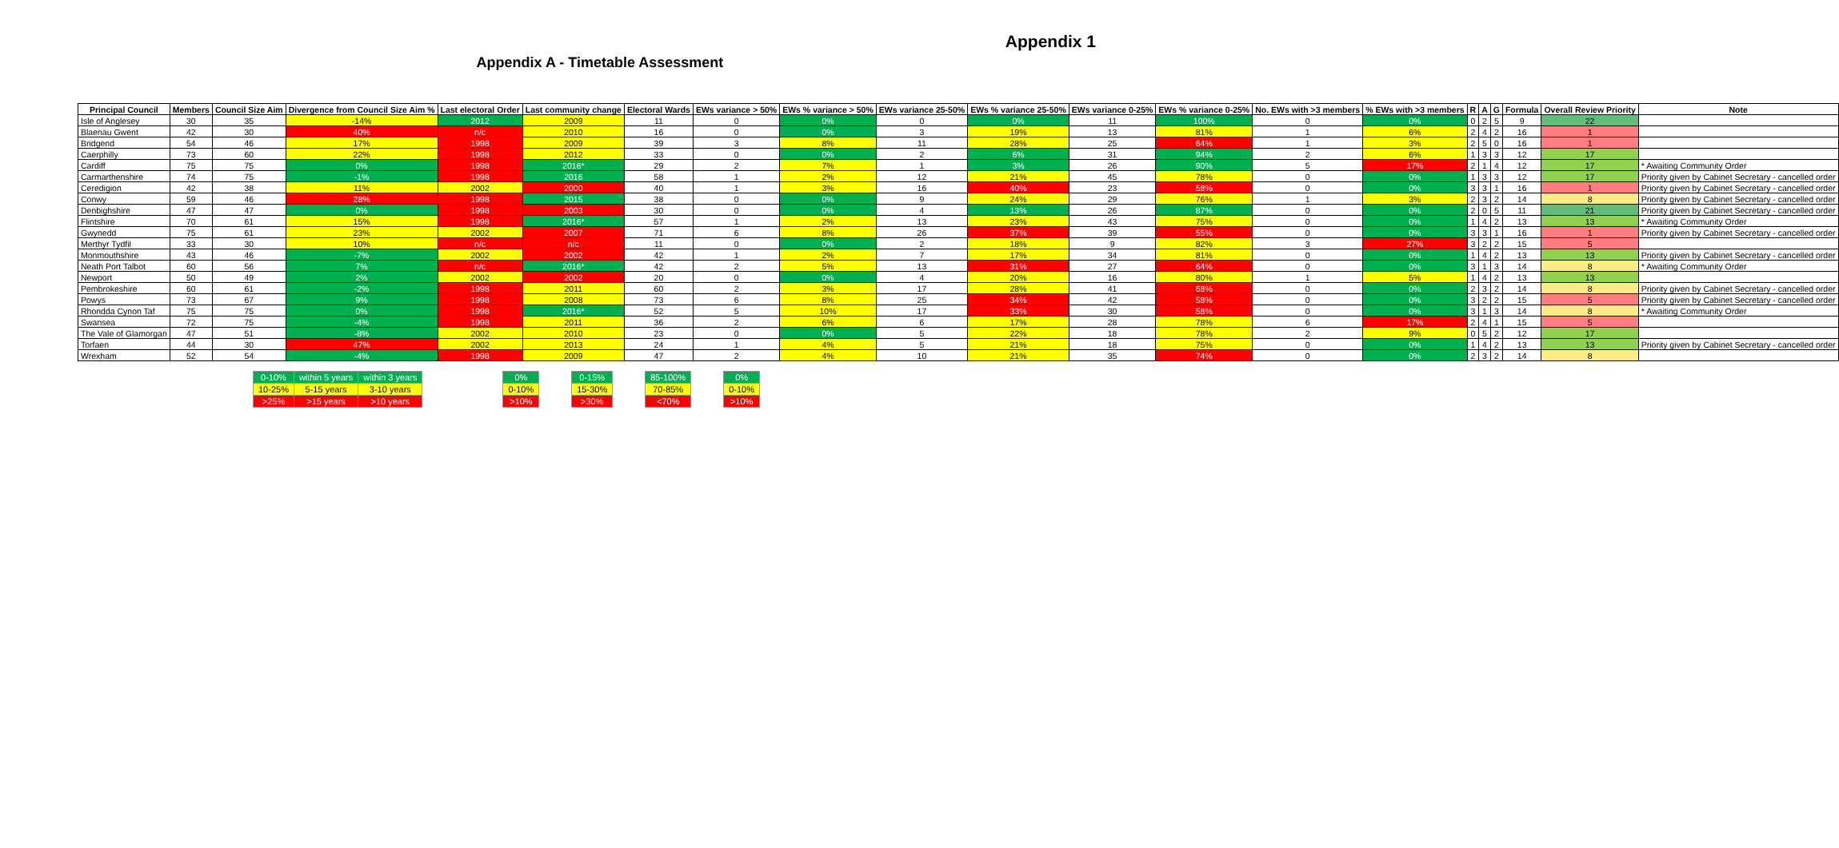Appendix 1
Appendix A - Timetable Assessment
| Principal Council | Members | Council Size Aim | Divergence from Council Size Aim % | Last electoral Order | Last community change | Electoral Wards | EWs variance > 50% | EWs % variance > 50% | EWs variance 25-50% | EWs % variance 25-50% | EWs variance 0-25% | EWs % variance 0-25% | No. EWs with >3 members | % EWs with >3 members | R | A | G | Formula | Overall Review Priority | Note |
| --- | --- | --- | --- | --- | --- | --- | --- | --- | --- | --- | --- | --- | --- | --- | --- | --- | --- | --- | --- | --- |
| Isle of Anglesey | 30 | 35 | -14% | 2012 | 2009 | 11 | 0 | 0% | 0 | 0% | 11 | 100% | 0 | 0% | 0 | 2 | 5 | 9 | 22 | |
| Blaenau Gwent | 42 | 30 | 40% | n/c | 2010 | 16 | 0 | 0% | 3 | 19% | 13 | 81% | 1 | 6% | 2 | 4 | 2 | 16 | 1 | |
| Bridgend | 54 | 46 | 17% | 1998 | 2009 | 39 | 3 | 8% | 11 | 28% | 25 | 64% | 1 | 3% | 2 | 5 | 0 | 16 | 1 | |
| Caerphilly | 73 | 60 | 22% | 1998 | 2012 | 33 | 0 | 0% | 2 | 6% | 31 | 94% | 2 | 6% | 1 | 3 | 3 | 12 | 17 | |
| Cardiff | 75 | 75 | 0% | 1998 | 2016* | 29 | 2 | 7% | 1 | 3% | 26 | 90% | 5 | 17% | 2 | 1 | 4 | 12 | 17 | * Awaiting Community Order |
| Carmarthenshire | 74 | 75 | -1% | 1998 | 2016 | 58 | 1 | 2% | 12 | 21% | 45 | 78% | 0 | 0% | 1 | 3 | 3 | 12 | 17 | Priority given by Cabinet Secretary - cancelled order |
| Ceredigion | 42 | 38 | 11% | 2002 | 2000 | 40 | 1 | 3% | 16 | 40% | 23 | 58% | 0 | 0% | 3 | 3 | 1 | 16 | 1 | Priority given by Cabinet Secretary - cancelled order |
| Conwy | 59 | 46 | 28% | 1998 | 2015 | 38 | 0 | 0% | 9 | 24% | 29 | 76% | 1 | 3% | 2 | 3 | 2 | 14 | 8 | Priority given by Cabinet Secretary - cancelled order |
| Denbighshire | 47 | 47 | 0% | 1998 | 2003 | 30 | 0 | 0% | 4 | 13% | 26 | 87% | 0 | 0% | 2 | 0 | 5 | 11 | 21 | Priority given by Cabinet Secretary - cancelled order |
| Flintshire | 70 | 61 | 15% | 1998 | 2016* | 57 | 1 | 2% | 13 | 23% | 43 | 75% | 0 | 0% | 1 | 4 | 2 | 13 | 13 | * Awaiting Community Order |
| Gwynedd | 75 | 61 | 23% | 2002 | 2007 | 71 | 6 | 8% | 26 | 37% | 39 | 55% | 0 | 0% | 3 | 3 | 1 | 16 | 1 | Priority given by Cabinet Secretary - cancelled order |
| Merthyr Tydfil | 33 | 30 | 10% | n/c | n/c | 11 | 0 | 0% | 2 | 18% | 9 | 82% | 3 | 27% | 3 | 2 | 2 | 15 | 5 | |
| Monmouthshire | 43 | 46 | -7% | 2002 | 2002 | 42 | 1 | 2% | 7 | 17% | 34 | 81% | 0 | 0% | 1 | 4 | 2 | 13 | 13 | Priority given by Cabinet Secretary - cancelled order |
| Neath Port Talbot | 60 | 56 | 7% | n/c | 2016* | 42 | 2 | 5% | 13 | 31% | 27 | 64% | 0 | 0% | 3 | 1 | 3 | 14 | 8 | * Awaiting Community Order |
| Newport | 50 | 49 | 2% | 2002 | 2002 | 20 | 0 | 0% | 4 | 20% | 16 | 80% | 1 | 5% | 1 | 4 | 2 | 13 | 13 | |
| Pembrokeshire | 60 | 61 | -2% | 1998 | 2011 | 60 | 2 | 3% | 17 | 28% | 41 | 68% | 0 | 0% | 2 | 3 | 2 | 14 | 8 | Priority given by Cabinet Secretary - cancelled order |
| Powys | 73 | 67 | 9% | 1998 | 2008 | 73 | 6 | 8% | 25 | 34% | 42 | 58% | 0 | 0% | 3 | 2 | 2 | 15 | 5 | Priority given by Cabinet Secretary - cancelled order |
| Rhondda Cynon Taf | 75 | 75 | 0% | 1998 | 2016* | 52 | 5 | 10% | 17 | 33% | 30 | 58% | 0 | 0% | 3 | 1 | 3 | 14 | 8 | * Awaiting Community Order |
| Swansea | 72 | 75 | -4% | 1998 | 2011 | 36 | 2 | 6% | 6 | 17% | 28 | 78% | 6 | 17% | 2 | 4 | 1 | 15 | 5 | |
| The Vale of Glamorgan | 47 | 51 | -8% | 2002 | 2010 | 23 | 0 | 0% | 5 | 22% | 18 | 78% | 2 | 9% | 0 | 5 | 2 | 12 | 17 | |
| Torfaen | 44 | 30 | 47% | 2002 | 2013 | 24 | 1 | 4% | 5 | 21% | 18 | 75% | 0 | 0% | 1 | 4 | 2 | 13 | 13 | Priority given by Cabinet Secretary - cancelled order |
| Wrexham | 52 | 54 | -4% | 1998 | 2009 | 47 | 2 | 4% | 10 | 21% | 35 | 74% | 0 | 0% | 2 | 3 | 2 | 14 | 8 | |
| 0-10% | within 5 years | within 3 years |
| 10-25% | 5-15 years | 3-10 years |
| >25% | >15 years | >10 years |
| 0% |
| 0-10% |
| >10% |
| 0-15% |
| 15-30% |
| >30% |
| 85-100% |
| 70-85% |
| <70% |
| 0% |
| 0-10% |
| >10% |